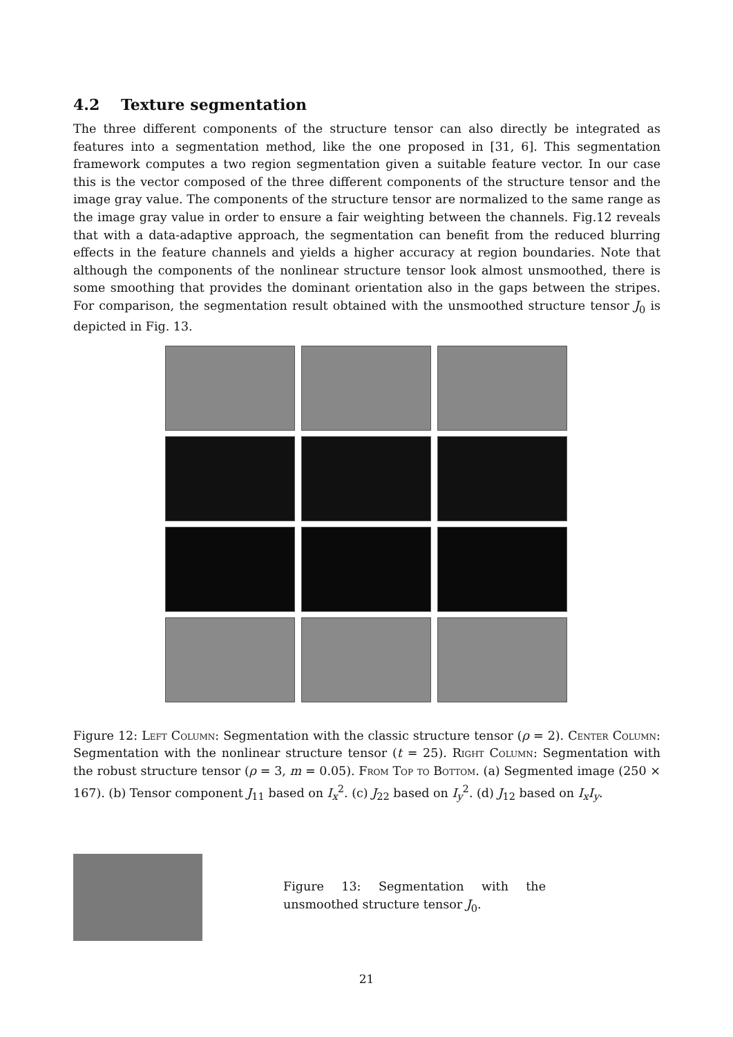4.2 Texture segmentation
The three different components of the structure tensor can also directly be integrated as features into a segmentation method, like the one proposed in [31, 6]. This segmentation framework computes a two region segmentation given a suitable feature vector. In our case this is the vector composed of the three different components of the structure tensor and the image gray value. The components of the structure tensor are normalized to the same range as the image gray value in order to ensure a fair weighting between the channels. Fig.12 reveals that with a data-adaptive approach, the segmentation can benefit from the reduced blurring effects in the feature channels and yields a higher accuracy at region boundaries. Note that although the components of the nonlinear structure tensor look almost unsmoothed, there is some smoothing that provides the dominant orientation also in the gaps between the stripes. For comparison, the segmentation result obtained with the unsmoothed structure tensor J<sub>0</sub> is depicted in Fig. 13.
Figure 12: Left Column: Segmentation with the classic structure tensor (ρ = 2). Center Column: Segmentation with the nonlinear structure tensor (t = 25). Right Column: Segmentation with the robust structure tensor (ρ = 3, m = 0.05). From Top to Bottom. (a) Segmented image (250 × 167). (b) Tensor component J<sub>11</sub> based on I<sub>x</sub><sup>2</sup>. (c) J<sub>22</sub> based on I<sub>y</sub><sup>2</sup>. (d) J<sub>12</sub> based on I<sub>x</sub>I<sub>y</sub>.
Figure 13: Segmentation with the unsmoothed structure tensor J<sub>0</sub>.
21